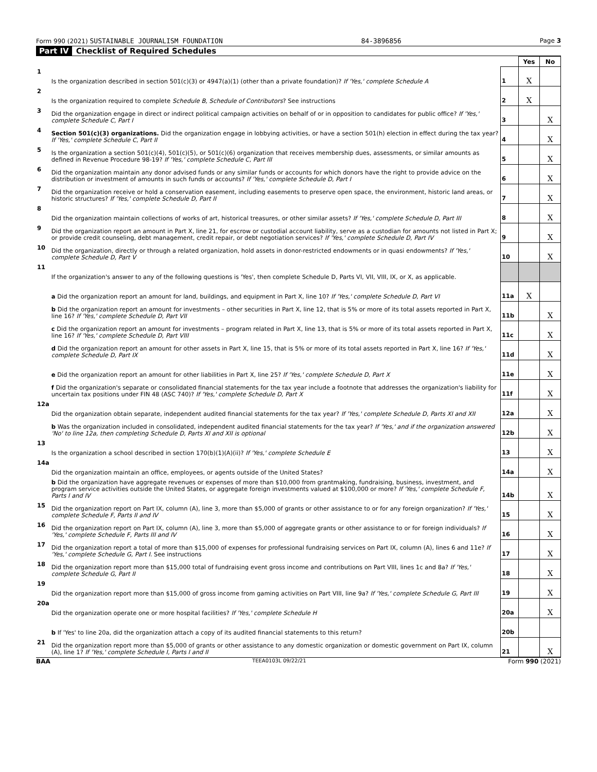Form 990 (2021) SUSTAINABLE JOURNALISM FOUNDATION 84-3896856 Page 3
Part IV Checklist of Required Schedules
| | | | Yes | No |
| 1 | Is the organization described in section 501(c)(3) or 4947(a)(1) (other than a private foundation)? If 'Yes,' complete Schedule A | 1 | X | |
| 2 | Is the organization required to complete Schedule B, Schedule of Contributors ? See instructions | 2 | X | |
| 3 | Did the organization engage in direct or indirect political campaign activities on behalf of or in opposition to candidates for public office? If 'Yes,' complete Schedule C, Part I | 3 | | X |
| 4 | Section 501(c)(3) organizations. Did the organization engage in lobbying activities, or have a section 501(h) election in effect during the tax year? If 'Yes,' complete Schedule C, Part II | 4 | | X |
| 5 | Is the organization a section 501(c)(4), 501(c)(5), or 501(c)(6) organization that receives membership dues, assessments, or similar amounts as defined in Revenue Procedure 98-19? If 'Yes,' complete Schedule C, Part III | 5 | | X |
| 6 | Did the organization maintain any donor advised funds or any similar funds or accounts for which donors have the right to provide advice on the distribution or investment of amounts in such funds or accounts? If 'Yes,' complete Schedule D, Part I | 6 | | X |
| 7 | Did the organization receive or hold a conservation easement, including easements to preserve open space, the environment, historic land areas, or historic structures? If 'Yes,' complete Schedule D, Part II | 7 | | X |
| 8 | Did the organization maintain collections of works of art, historical treasures, or other similar assets? If 'Yes,' complete Schedule D, Part III | 8 | | X |
| 9 | Did the organization report an amount in Part X, line 21, for escrow or custodial account liability, serve as a custodian for amounts not listed in Part X; or provide credit counseling, debt management, credit repair, or debt negotiation services? If 'Yes,' complete Schedule D, Part IV | 9 | | X |
| 10 | Did the organization, directly or through a related organization, hold assets in donor-restricted endowments or in quasi endowments? If 'Yes,' complete Schedule D, Part V | 10 | | X |
| 11 | If the organization's answer to any of the following questions is 'Yes', then complete Schedule D, Parts VI, VII, VIII, IX, or X, as applicable. | | | |
| | a Did the organization report an amount for land, buildings, and equipment in Part X, line 10? If 'Yes,' complete Schedule D, Part VI | 11a | X | |
| | b Did the organization report an amount for investments – other securities in Part X, line 12, that is 5% or more of its total assets reported in Part X, line 16? If 'Yes,' complete Schedule D, Part VII | 11b | | X |
| | c Did the organization report an amount for investments – program related in Part X, line 13, that is 5% or more of its total assets reported in Part X, line 16? If 'Yes,' complete Schedule D, Part VIII | 11c | | X |
| | d Did the organization report an amount for other assets in Part X, line 15, that is 5% or more of its total assets reported in Part X, line 16? If 'Yes,' complete Schedule D, Part IX | 11d | | X |
| | e Did the organization report an amount for other liabilities in Part X, line 25? If 'Yes,' complete Schedule D, Part X | 11e | | X |
| | f Did the organization's separate or consolidated financial statements for the tax year include a footnote that addresses the organization's liability for uncertain tax positions under FIN 48 (ASC 740)? If 'Yes,' complete Schedule D, Part X | 11f | | X |
| 12a | Did the organization obtain separate, independent audited financial statements for the tax year? If 'Yes,' complete Schedule D, Parts XI and XII | 12a | | X |
| | b Was the organization included in consolidated, independent audited financial statements for the tax year? If 'Yes,' and if the organization answered 'No' to line 12a, then completing Schedule D, Parts XI and XII is optional | 12b | | X |
| 13 | Is the organization a school described in section 170(b)(1)(A)(ii)? If 'Yes,' complete Schedule E | 13 | | X |
| 14a | Did the organization maintain an office, employees, or agents outside of the United States? | 14a | | X |
| | b Did the organization have aggregate revenues or expenses of more than $10,000 from grantmaking, fundraising, business, investment, and program service activities outside the United States, or aggregate foreign investments valued at $100,000 or more? If 'Yes,' complete Schedule F, Parts I and IV | 14b | | X |
| 15 | Did the organization report on Part IX, column (A), line 3, more than $5,000 of grants or other assistance to or for any foreign organization? If 'Yes,' complete Schedule F, Parts II and IV | 15 | | X |
| 16 | Did the organization report on Part IX, column (A), line 3, more than $5,000 of aggregate grants or other assistance to or for foreign individuals? If 'Yes,' complete Schedule F, Parts III and IV | 16 | | X |
| 17 | Did the organization report a total of more than $15,000 of expenses for professional fundraising services on Part IX, column (A), lines 6 and 11e? If 'Yes,' complete Schedule G, Part I. See instructions | 17 | | X |
| 18 | Did the organization report more than $15,000 total of fundraising event gross income and contributions on Part VIII, lines 1c and 8a? If 'Yes,' complete Schedule G, Part II | 18 | | X |
| 19 | Did the organization report more than $15,000 of gross income from gaming activities on Part VIII, line 9a? If 'Yes,' complete Schedule G, Part III | 19 | | X |
| 20a | Did the organization operate one or more hospital facilities? If 'Yes,' complete Schedule H | 20a | | X |
| | b If 'Yes' to line 20a, did the organization attach a copy of its audited financial statements to this return? | 20b | | |
| 21 | Did the organization report more than $5,000 of grants or other assistance to any domestic organization or domestic government on Part IX, column (A), line 1? If 'Yes,' complete Schedule I, Parts I and II | 21 | | X |
BAA TEEA0103L 09/22/21 Form 990 (2021)